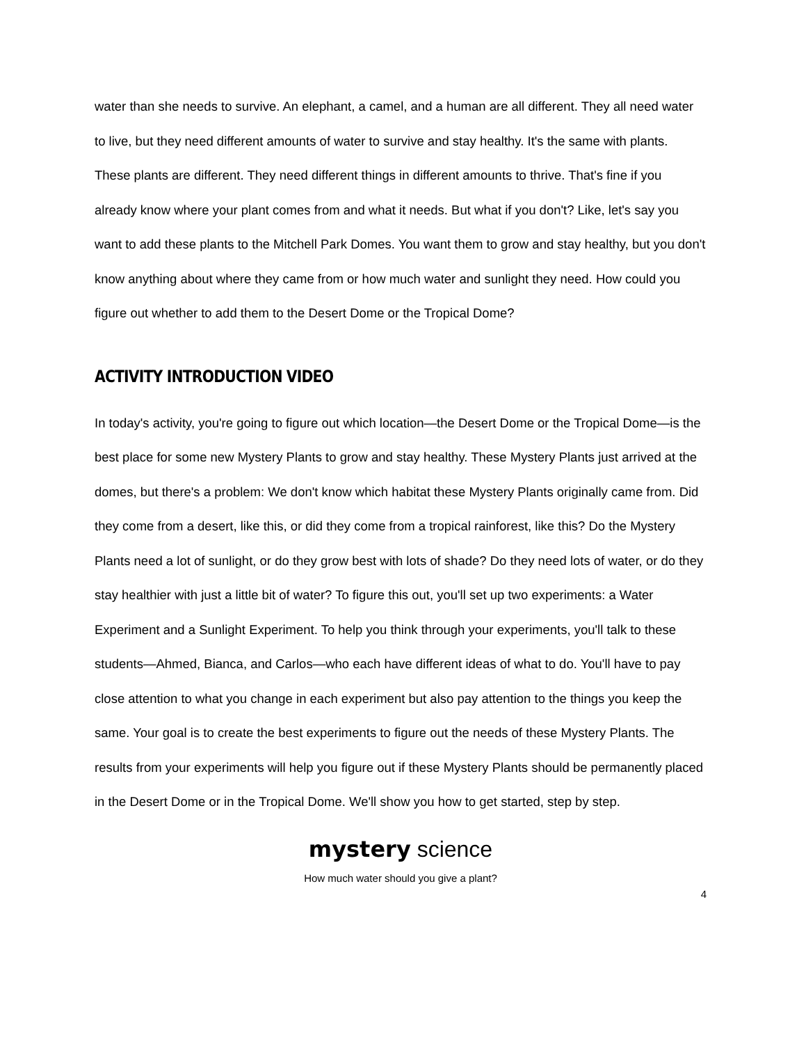water than she needs to survive. An elephant, a camel, and a human are all different. They all need water to live, but they need different amounts of water to survive and stay healthy. It's the same with plants. These plants are different. They need different things in different amounts to thrive. That's fine if you already know where your plant comes from and what it needs. But what if you don't? Like, let's say you want to add these plants to the Mitchell Park Domes. You want them to grow and stay healthy, but you don't know anything about where they came from or how much water and sunlight they need. How could you figure out whether to add them to the Desert Dome or the Tropical Dome?
ACTIVITY INTRODUCTION VIDEO
In today's activity, you're going to figure out which location—the Desert Dome or the Tropical Dome—is the best place for some new Mystery Plants to grow and stay healthy. These Mystery Plants just arrived at the domes, but there's a problem: We don't know which habitat these Mystery Plants originally came from. Did they come from a desert, like this, or did they come from a tropical rainforest, like this? Do the Mystery Plants need a lot of sunlight, or do they grow best with lots of shade? Do they need lots of water, or do they stay healthier with just a little bit of water? To figure this out, you'll set up two experiments: a Water Experiment and a Sunlight Experiment. To help you think through your experiments, you'll talk to these students—Ahmed, Bianca, and Carlos—who each have different ideas of what to do. You'll have to pay close attention to what you change in each experiment but also pay attention to the things you keep the same. Your goal is to create the best experiments to figure out the needs of these Mystery Plants. The results from your experiments will help you figure out if these Mystery Plants should be permanently placed in the Desert Dome or in the Tropical Dome. We'll show you how to get started, step by step.
mystery science
How much water should you give a plant?
4